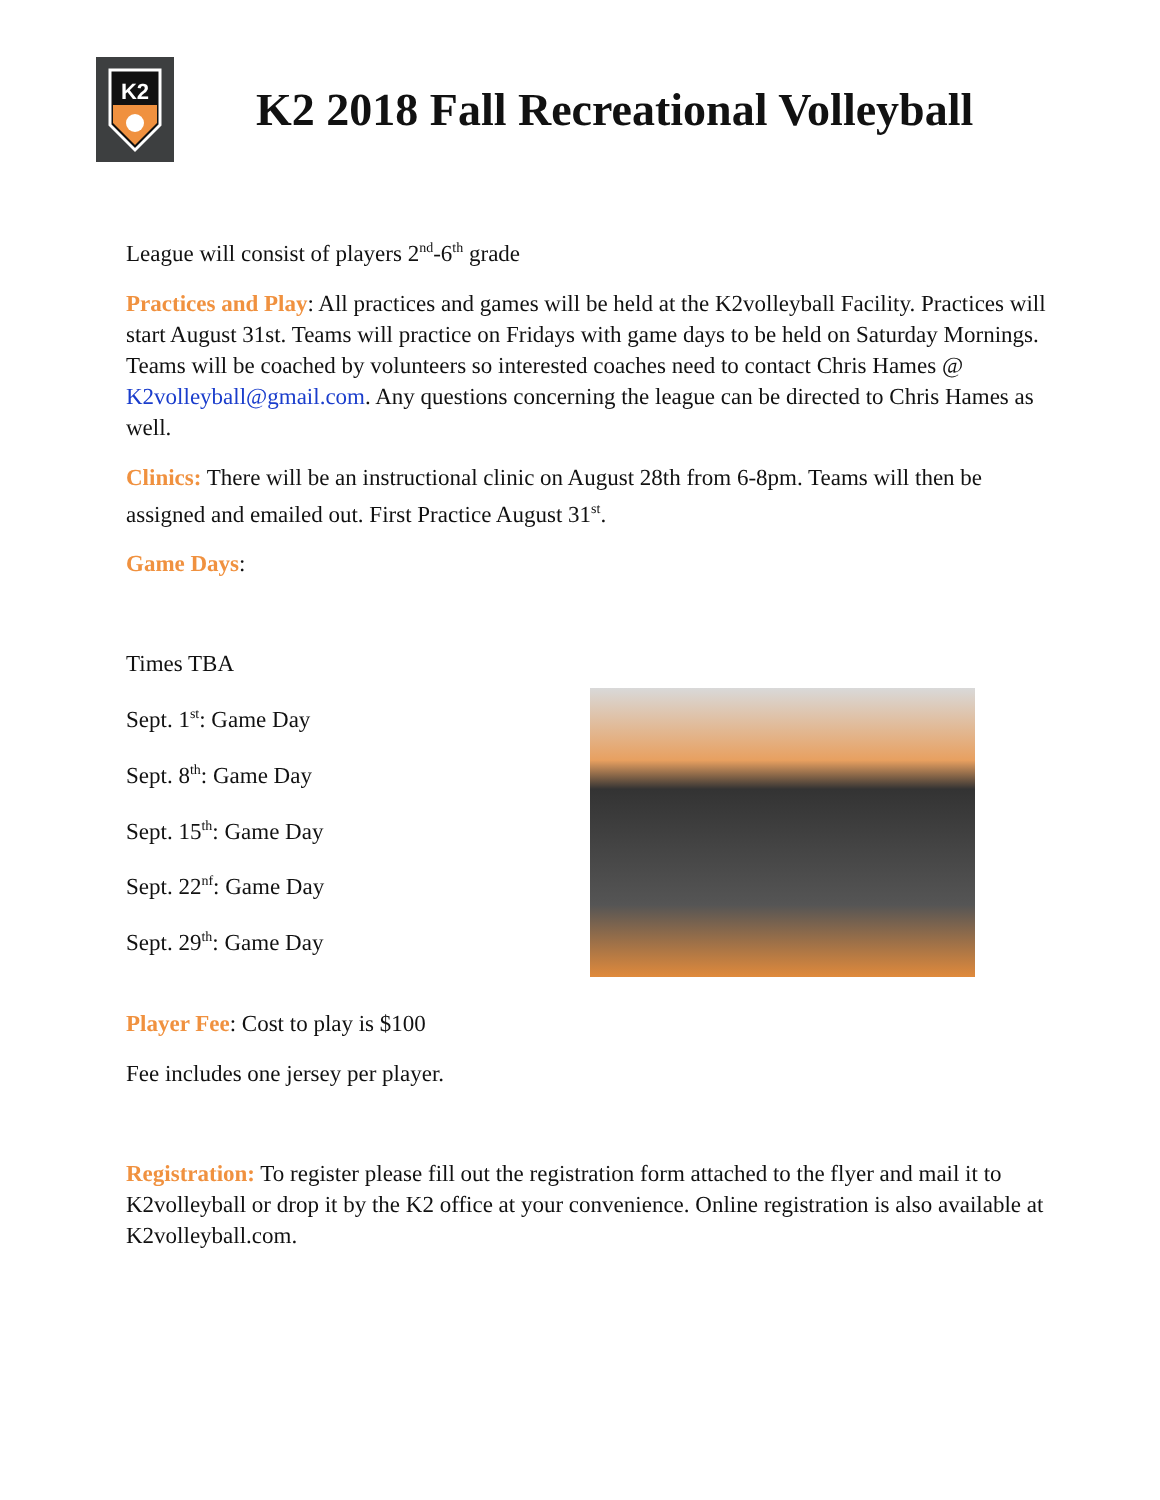K2
K2 2018 Fall Recreational Volleyball
League will consist of players 2<sup>nd</sup>-6<sup>th</sup> grade
Practices and Play: All practices and games will be held at the K2volleyball Facility. Practices will start August 31st. Teams will practice on Fridays with game days to be held on Saturday Mornings. Teams will be coached by volunteers so interested coaches need to contact Chris Hames @ K2volleyball@gmail.com. Any questions concerning the league can be directed to Chris Hames as well.
Clinics: There will be an instructional clinic on August 28th from 6-8pm. Teams will then be assigned and emailed out. First Practice August 31<sup>st</sup>.
Game Days:
Times TBA
Sept. 1<sup>st</sup>: Game Day
Sept. 8<sup>th</sup>: Game Day
Sept. 15<sup>th</sup>: Game Day
Sept. 22<sup>nf</sup>: Game Day
Sept. 29<sup>th</sup>: Game Day
Player Fee: Cost to play is $100
Fee includes one jersey per player.
Registration: To register please fill out the registration form attached to the flyer and mail it to K2volleyball or drop it by the K2 office at your convenience. Online registration is also available at K2volleyball.com.